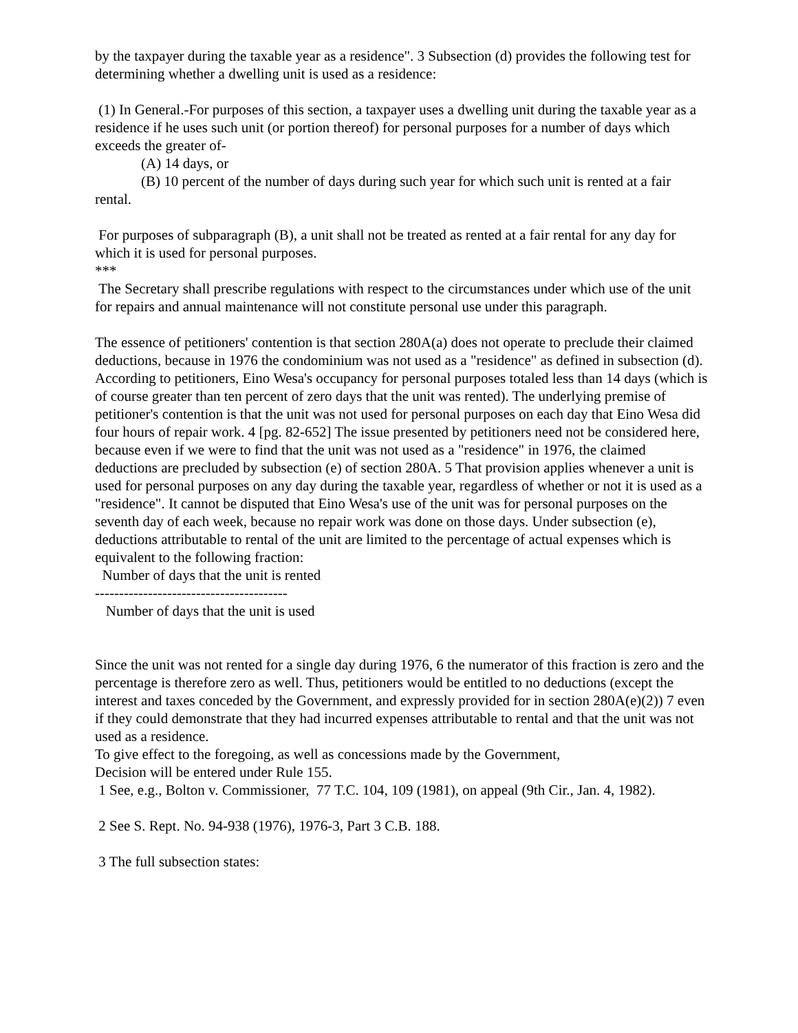by the taxpayer during the taxable year as a residence". 3 Subsection (d) provides the following test for determining whether a dwelling unit is used as a residence:
(1) In General.-For purposes of this section, a taxpayer uses a dwelling unit during the taxable year as a residence if he uses such unit (or portion thereof) for personal purposes for a number of days which exceeds the greater of-
(A) 14 days, or
(B) 10 percent of the number of days during such year for which such unit is rented at a fair rental.
For purposes of subparagraph (B), a unit shall not be treated as rented at a fair rental for any day for which it is used for personal purposes.
***
The Secretary shall prescribe regulations with respect to the circumstances under which use of the unit for repairs and annual maintenance will not constitute personal use under this paragraph.
The essence of petitioners' contention is that section 280A(a) does not operate to preclude their claimed deductions, because in 1976 the condominium was not used as a "residence" as defined in subsection (d). According to petitioners, Eino Wesa's occupancy for personal purposes totaled less than 14 days (which is of course greater than ten percent of zero days that the unit was rented). The underlying premise of petitioner's contention is that the unit was not used for personal purposes on each day that Eino Wesa did four hours of repair work. 4 [pg. 82-652] The issue presented by petitioners need not be considered here, because even if we were to find that the unit was not used as a "residence" in 1976, the claimed deductions are precluded by subsection (e) of section 280A. 5 That provision applies whenever a unit is used for personal purposes on any day during the taxable year, regardless of whether or not it is used as a "residence". It cannot be disputed that Eino Wesa's use of the unit was for personal purposes on the seventh day of each week, because no repair work was done on those days. Under subsection (e), deductions attributable to rental of the unit are limited to the percentage of actual expenses which is equivalent to the following fraction:
Number of days that the unit is rented
----------------------------------------
Number of days that the unit is used
Since the unit was not rented for a single day during 1976, 6 the numerator of this fraction is zero and the percentage is therefore zero as well. Thus, petitioners would be entitled to no deductions (except the interest and taxes conceded by the Government, and expressly provided for in section 280A(e)(2)) 7 even if they could demonstrate that they had incurred expenses attributable to rental and that the unit was not used as a residence.
To give effect to the foregoing, as well as concessions made by the Government,
Decision will be entered under Rule 155.
1 See, e.g., Bolton v. Commissioner, 77 T.C. 104, 109 (1981), on appeal (9th Cir., Jan. 4, 1982).
2 See S. Rept. No. 94-938 (1976), 1976-3, Part 3 C.B. 188.
3 The full subsection states: